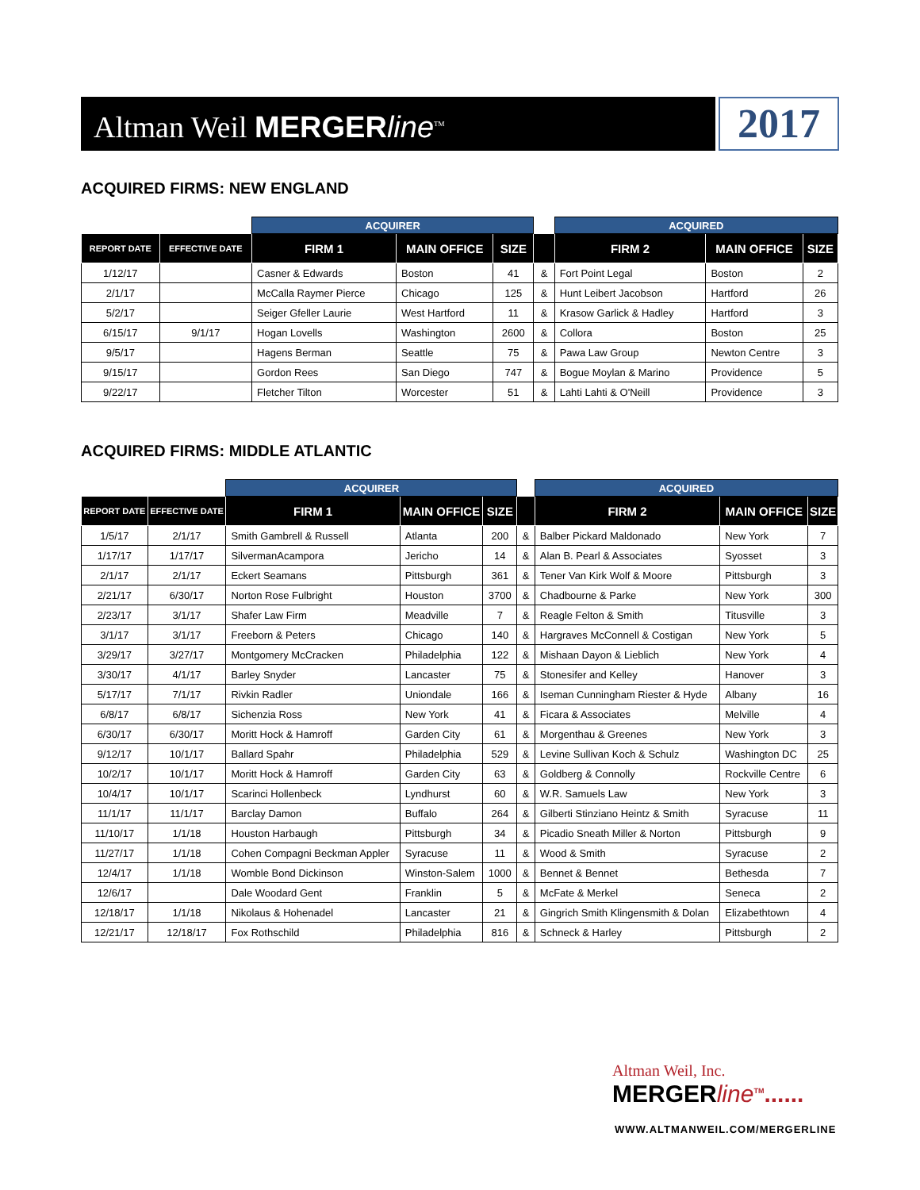Altman Weil MERGERline<sup>TM</sup>
2017
ACQUIRED FIRMS: NEW ENGLAND
| | | ACQUIRER | | | | ACQUIRED | | |
| REPORT DATE | EFFECTIVE DATE | FIRM 1 | MAIN OFFICE | SIZE | | FIRM 2 | MAIN OFFICE | SIZE |
| 1/12/17 | | Casner & Edwards | Boston | 41 | & | Fort Point Legal | Boston | 2 |
| 2/1/17 | | McCalla Raymer Pierce | Chicago | 125 | & | Hunt Leibert Jacobson | Hartford | 26 |
| 5/2/17 | | Seiger Gfeller Laurie | West Hartford | 11 | & | Krasow Garlick & Hadley | Hartford | 3 |
| 6/15/17 | 9/1/17 | Hogan Lovells | Washington | 2600 | & | Collora | Boston | 25 |
| 9/5/17 | | Hagens Berman | Seattle | 75 | & | Pawa Law Group | Newton Centre | 3 |
| 9/15/17 | | Gordon Rees | San Diego | 747 | & | Bogue Moylan & Marino | Providence | 5 |
| 9/22/17 | | Fletcher Tilton | Worcester | 51 | & | Lahti Lahti & O'Neill | Providence | 3 |
ACQUIRED FIRMS: MIDDLE ATLANTIC
| | | ACQUIRER | | | | ACQUIRED | | |
| REPORT DATE | EFFECTIVE DATE | FIRM 1 | MAIN OFFICE | SIZE | | FIRM 2 | MAIN OFFICE | SIZE |
| 1/5/17 | 2/1/17 | Smith Gambrell & Russell | Atlanta | 200 | & | Balber Pickard Maldonado | New York | 7 |
| 1/17/17 | 1/17/17 | SilvermanAcampora | Jericho | 14 | & | Alan B. Pearl & Associates | Syosset | 3 |
| 2/1/17 | 2/1/17 | Eckert Seamans | Pittsburgh | 361 | & | Tener Van Kirk Wolf & Moore | Pittsburgh | 3 |
| 2/21/17 | 6/30/17 | Norton Rose Fulbright | Houston | 3700 | & | Chadbourne & Parke | New York | 300 |
| 2/23/17 | 3/1/17 | Shafer Law Firm | Meadville | 7 | & | Reagle Felton & Smith | Titusville | 3 |
| 3/1/17 | 3/1/17 | Freeborn & Peters | Chicago | 140 | & | Hargraves McConnell & Costigan | New York | 5 |
| 3/29/17 | 3/27/17 | Montgomery McCracken | Philadelphia | 122 | & | Mishaan Dayon & Lieblich | New York | 4 |
| 3/30/17 | 4/1/17 | Barley Snyder | Lancaster | 75 | & | Stonesifer and Kelley | Hanover | 3 |
| 5/17/17 | 7/1/17 | Rivkin Radler | Uniondale | 166 | & | Iseman Cunningham Riester & Hyde | Albany | 16 |
| 6/8/17 | 6/8/17 | Sichenzia Ross | New York | 41 | & | Ficara & Associates | Melville | 4 |
| 6/30/17 | 6/30/17 | Moritt Hock & Hamroff | Garden City | 61 | & | Morgenthau & Greenes | New York | 3 |
| 9/12/17 | 10/1/17 | Ballard Spahr | Philadelphia | 529 | & | Levine Sullivan Koch & Schulz | Washington DC | 25 |
| 10/2/17 | 10/1/17 | Moritt Hock & Hamroff | Garden City | 63 | & | Goldberg & Connolly | Rockville Centre | 6 |
| 10/4/17 | 10/1/17 | Scarinci Hollenbeck | Lyndhurst | 60 | & | W.R. Samuels Law | New York | 3 |
| 11/1/17 | 11/1/17 | Barclay Damon | Buffalo | 264 | & | Gilberti Stinziano Heintz & Smith | Syracuse | 11 |
| 11/10/17 | 1/1/18 | Houston Harbaugh | Pittsburgh | 34 | & | Picadio Sneath Miller & Norton | Pittsburgh | 9 |
| 11/27/17 | 1/1/18 | Cohen Compagni Beckman Appler | Syracuse | 11 | & | Wood & Smith | Syracuse | 2 |
| 12/4/17 | 1/1/18 | Womble Bond Dickinson | Winston-Salem | 1000 | & | Bennet & Bennet | Bethesda | 7 |
| 12/6/17 | | Dale Woodard Gent | Franklin | 5 | & | McFate & Merkel | Seneca | 2 |
| 12/18/17 | 1/1/18 | Nikolaus & Hohenadel | Lancaster | 21 | & | Gingrich Smith Klingensmith & Dolan | Elizabethtown | 4 |
| 12/21/17 | 12/18/17 | Fox Rothschild | Philadelphia | 816 | & | Schneck & Harley | Pittsburgh | 2 |
Altman Weil, Inc.
MERGERline<sup>TM</sup>......
WWW.ALTMANWEIL.COM/MERGERLINE